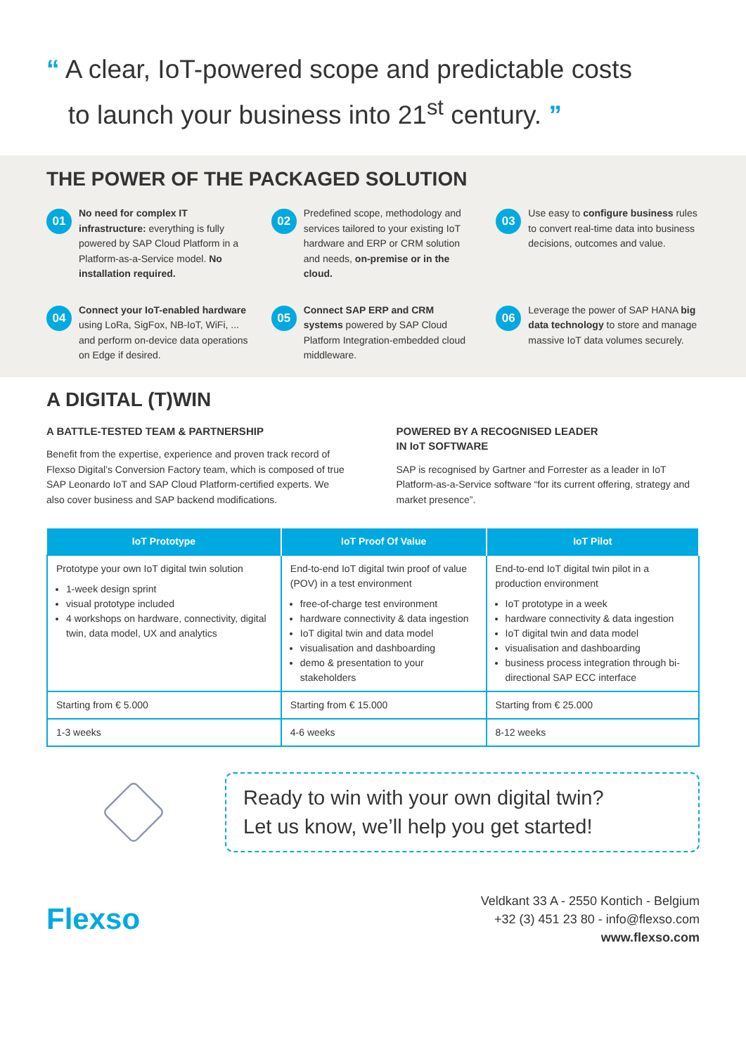“ A clear, IoT-powered scope and predictable costs
to launch your business into 21<sup>st</sup> century. ”
THE POWER OF THE PACKAGED SOLUTION
01
No need for complex IT infrastructure: everything is fully powered by SAP Cloud Platform in a Platform-as-a-Service model. No installation required.
02
Predefined scope, methodology and services tailored to your existing IoT hardware and ERP or CRM solution and needs, on-premise or in the cloud.
03
Use easy to configure business rules to convert real-time data into business decisions, outcomes and value.
04
Connect your IoT-enabled hardware using LoRa, SigFox, NB-IoT, WiFi, ... and perform on-device data operations on Edge if desired.
05
Connect SAP ERP and CRM systems powered by SAP Cloud Platform Integration-embedded cloud middleware.
06
Leverage the power of SAP HANA big data technology to store and manage massive IoT data volumes securely.
A DIGITAL (T)WIN
A BATTLE-TESTED TEAM & PARTNERSHIP
Benefit from the expertise, experience and proven track record of Flexso Digital’s Conversion Factory team, which is composed of true SAP Leonardo IoT and SAP Cloud Platform-certified experts. We also cover business and SAP backend modifications.
POWERED BY A RECOGNISED LEADER
IN IoT SOFTWARE
SAP is recognised by Gartner and Forrester as a leader in IoT Platform-as-a-Service software “for its current offering, strategy and market presence”.
| IoT Prototype | IoT Proof Of Value | IoT Pilot |
| --- | --- | --- |
| Prototype your own IoT digital twin solution 1-week design sprint visual prototype included 4 workshops on hardware, connectivity, digital twin, data model, UX and analytics | End-to-end IoT digital twin proof of value (POV) in a test environment free-of-charge test environment hardware connectivity & data ingestion IoT digital twin and data model visualisation and dashboarding demo & presentation to your stakeholders | End-to-end IoT digital twin pilot in a production environment IoT prototype in a week hardware connectivity & data ingestion IoT digital twin and data model visualisation and dashboarding business process integration through bi-directional SAP ECC interface |
| Starting from € 5.000 | Starting from € 15.000 | Starting from € 25.000 |
| 1-3 weeks | 4-6 weeks | 8-12 weeks |
Ready to win with your own digital twin?
Let us know, we’ll help you get started!
Flexso
Veldkant 33 A - 2550 Kontich - Belgium
+32 (3) 451 23 80 - info@flexso.com
www.flexso.com